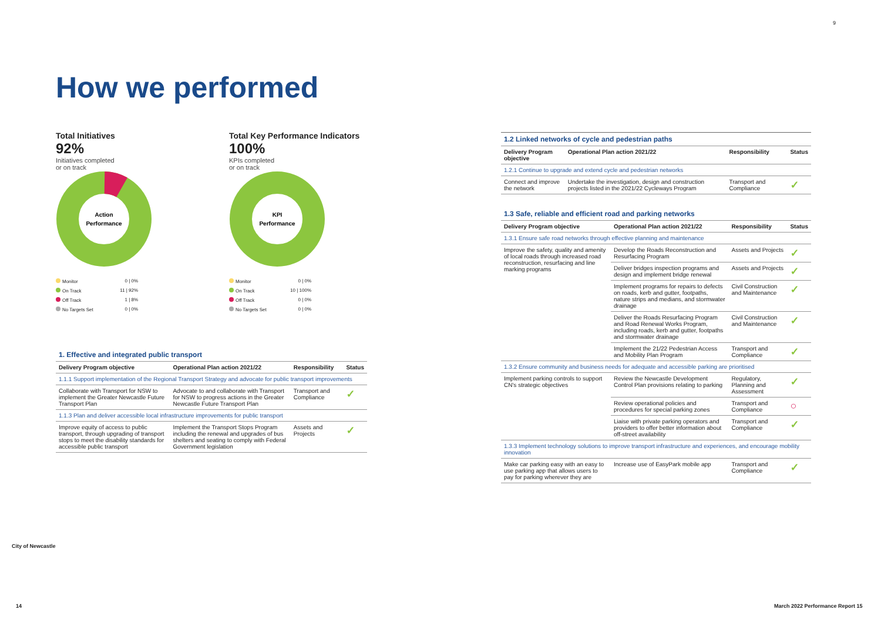9
How we performed
Total Initiatives
92%
Initiatives completed
or on track
Action
Performance
Monitor 0 | 0%
On Track 11 | 92%
Off Track 1 | 8%
No Targets Set 0 | 0%
Total Key Performance Indicators
100%
KPIs completed
or on track
KPI
Performance
Monitor 0 | 0%
On Track 10 | 100%
Off Track 0 | 0%
No Targets Set 0 | 0%
| 1. Effective and integrated public transport | | | |
| Delivery Program objective | Operational Plan action 2021/22 | Responsibility | Status |
| 1.1.1 Support implementation of the Regional Transport Strategy and advocate for public transport improvements | | | |
| Collaborate with Transport for NSW to implement the Greater Newcastle Future Transport Plan | Advocate to and collaborate with Transport for NSW to progress actions in the Greater Newcastle Future Transport Plan | Transport and Compliance | ✓ |
| 1.1.3 Plan and deliver accessible local infrastructure improvements for public transport | | | |
| Improve equity of access to public transport, through upgrading of transport stops to meet the disability standards for accessible public transport | Implement the Transport Stops Program including the renewal and upgrades of bus shelters and seating to comply with Federal Government legislation | Assets and Projects | ✓ |
| 1.2 Linked networks of cycle and pedestrian paths | | | |
| Delivery Program objective | Operational Plan action 2021/22 | Responsibility | Status |
| 1.2.1 Continue to upgrade and extend cycle and pedestrian networks | | | |
| Connect and improve the network | Undertake the investigation, design and construction projects listed in the 2021/22 Cycleways Program | Transport and Compliance | ✓ |
| 1.3 Safe, reliable and efficient road and parking networks | | | |
| Delivery Program objective | Operational Plan action 2021/22 | Responsibility | Status |
| 1.3.1 Ensure safe road networks through effective planning and maintenance | | | |
| Improve the safety, quality and amenity of local roads through increased road reconstruction, resurfacing and line marking programs | Develop the Roads Reconstruction and Resurfacing Program | Assets and Projects | ✓ |
| | Deliver bridges inspection programs and design and implement bridge renewal | Assets and Projects | ✓ |
| | Implement programs for repairs to defects on roads, kerb and gutter, footpaths, nature strips and medians, and stormwater drainage | Civil Construction and Maintenance | ✓ |
| | Deliver the Roads Resurfacing Program and Road Renewal Works Program, including roads, kerb and gutter, footpaths and stormwater drainage | Civil Construction and Maintenance | ✓ |
| | Implement the 21/22 Pedestrian Access and Mobility Plan Program | Transport and Compliance | ✓ |
| 1.3.2 Ensure community and business needs for adequate and accessible parking are prioritised | | | |
| Implement parking controls to support CN's strategic objectives | Review the Newcastle Development Control Plan provisions relating to parking | Regulatory, Planning and Assessment | ✓ |
| | Review operational policies and procedures for special parking zones | Transport and Compliance | ○ |
| | Liaise with private parking operators and providers to offer better information about off-street availability | Transport and Compliance | ✓ |
| 1.3.3 Implement technology solutions to improve transport infrastructure and experiences, and encourage mobility innovation | | | |
| Make car parking easy with an easy to use parking app that allows users to pay for parking wherever they are | Increase use of EasyPark mobile app | Transport and Compliance | ✓ |
City of Newcastle
14
March 2022 Performance Report 15